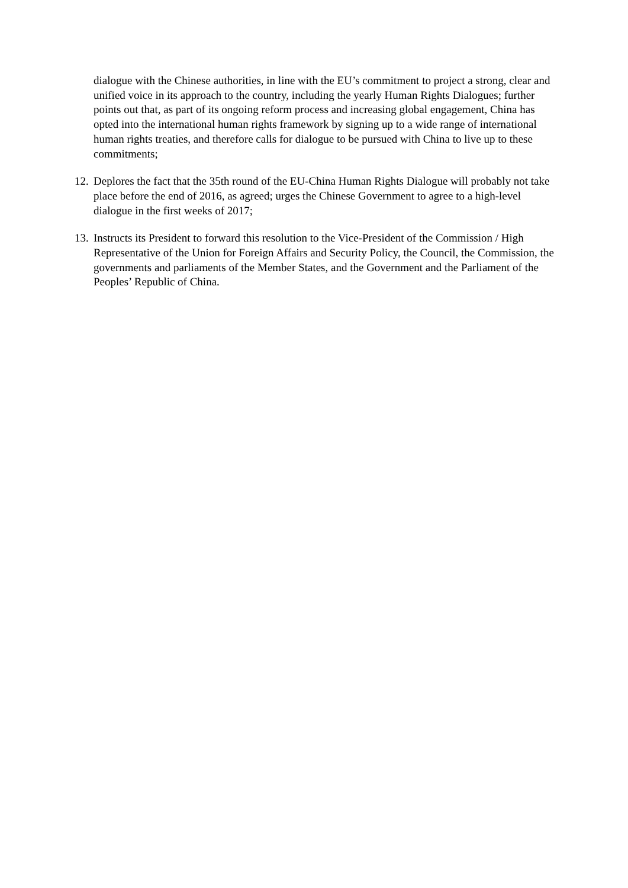dialogue with the Chinese authorities, in line with the EU’s commitment to project a strong, clear and unified voice in its approach to the country, including the yearly Human Rights Dialogues; further points out that, as part of its ongoing reform process and increasing global engagement, China has opted into the international human rights framework by signing up to a wide range of international human rights treaties, and therefore calls for dialogue to be pursued with China to live up to these commitments;
12. Deplores the fact that the 35th round of the EU-China Human Rights Dialogue will probably not take place before the end of 2016, as agreed; urges the Chinese Government to agree to a high-level dialogue in the first weeks of 2017;
13. Instructs its President to forward this resolution to the Vice-President of the Commission / High Representative of the Union for Foreign Affairs and Security Policy, the Council, the Commission, the governments and parliaments of the Member States, and the Government and the Parliament of the Peoples’ Republic of China.